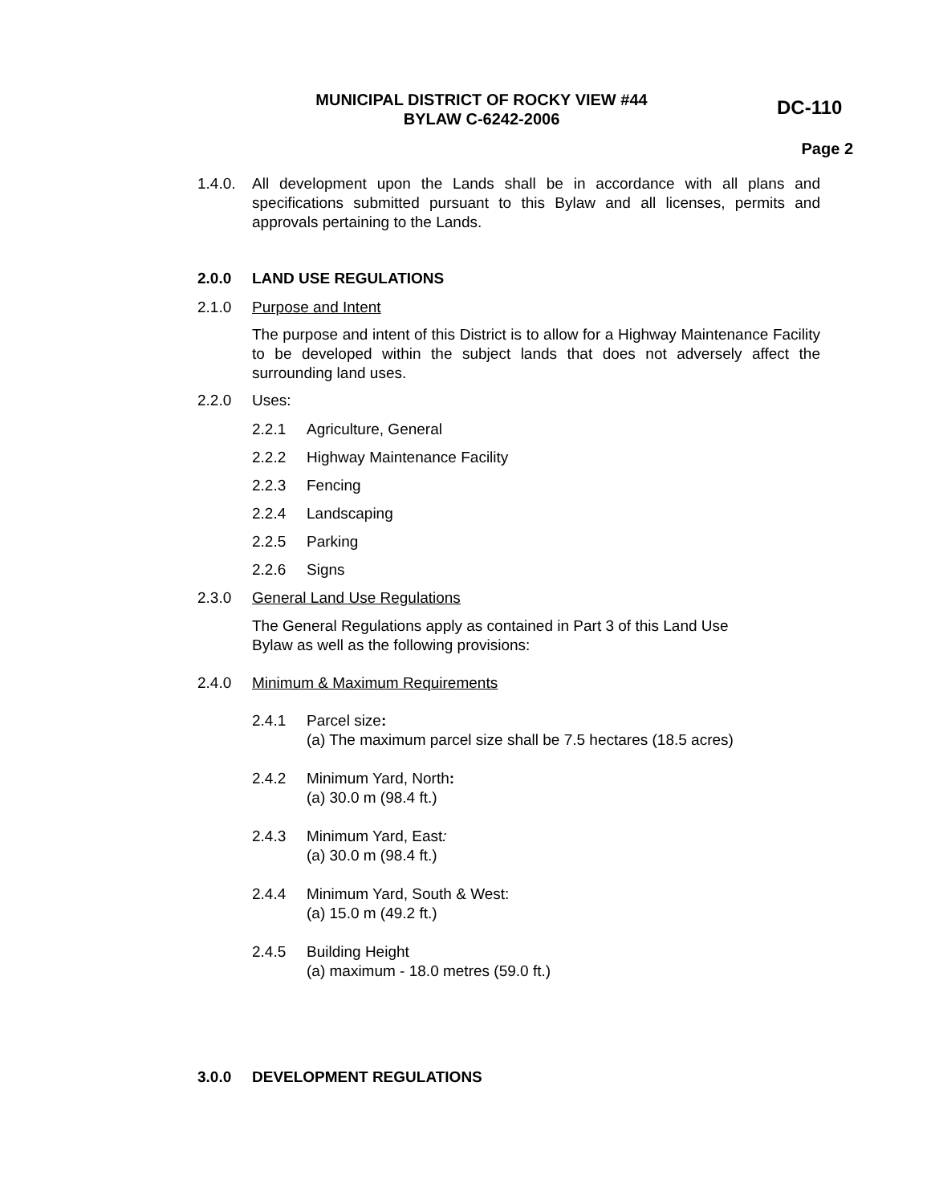MUNICIPAL DISTRICT OF ROCKY VIEW #44
BYLAW C-6242-2006
DC-110
Page 2
1.4.0.
All development upon the Lands shall be in accordance with all plans and specifications submitted pursuant to this Bylaw and all licenses, permits and approvals pertaining to the Lands.
2.0.0 LAND USE REGULATIONS
2.1.0 Purpose and Intent
The purpose and intent of this District is to allow for a Highway Maintenance Facility to be developed within the subject lands that does not adversely affect the surrounding land uses.
2.2.0 Uses:
2.2.1 Agriculture, General
2.2.2 Highway Maintenance Facility
2.2.3 Fencing
2.2.4 Landscaping
2.2.5 Parking
2.2.6 Signs
2.3.0 General Land Use Regulations
The General Regulations apply as contained in Part 3 of this Land Use
Bylaw as well as the following provisions:
2.4.0 Minimum & Maximum Requirements
2.4.1 Parcel size:
(a) The maximum parcel size shall be 7.5 hectares (18.5 acres)
2.4.2 Minimum Yard, North:
(a) 30.0 m (98.4 ft.)
2.4.3 Minimum Yard, East:
(a) 30.0 m (98.4 ft.)
2.4.4 Minimum Yard, South & West:
(a) 15.0 m (49.2 ft.)
2.4.5 Building Height
(a) maximum - 18.0 metres (59.0 ft.)
3.0.0 DEVELOPMENT REGULATIONS